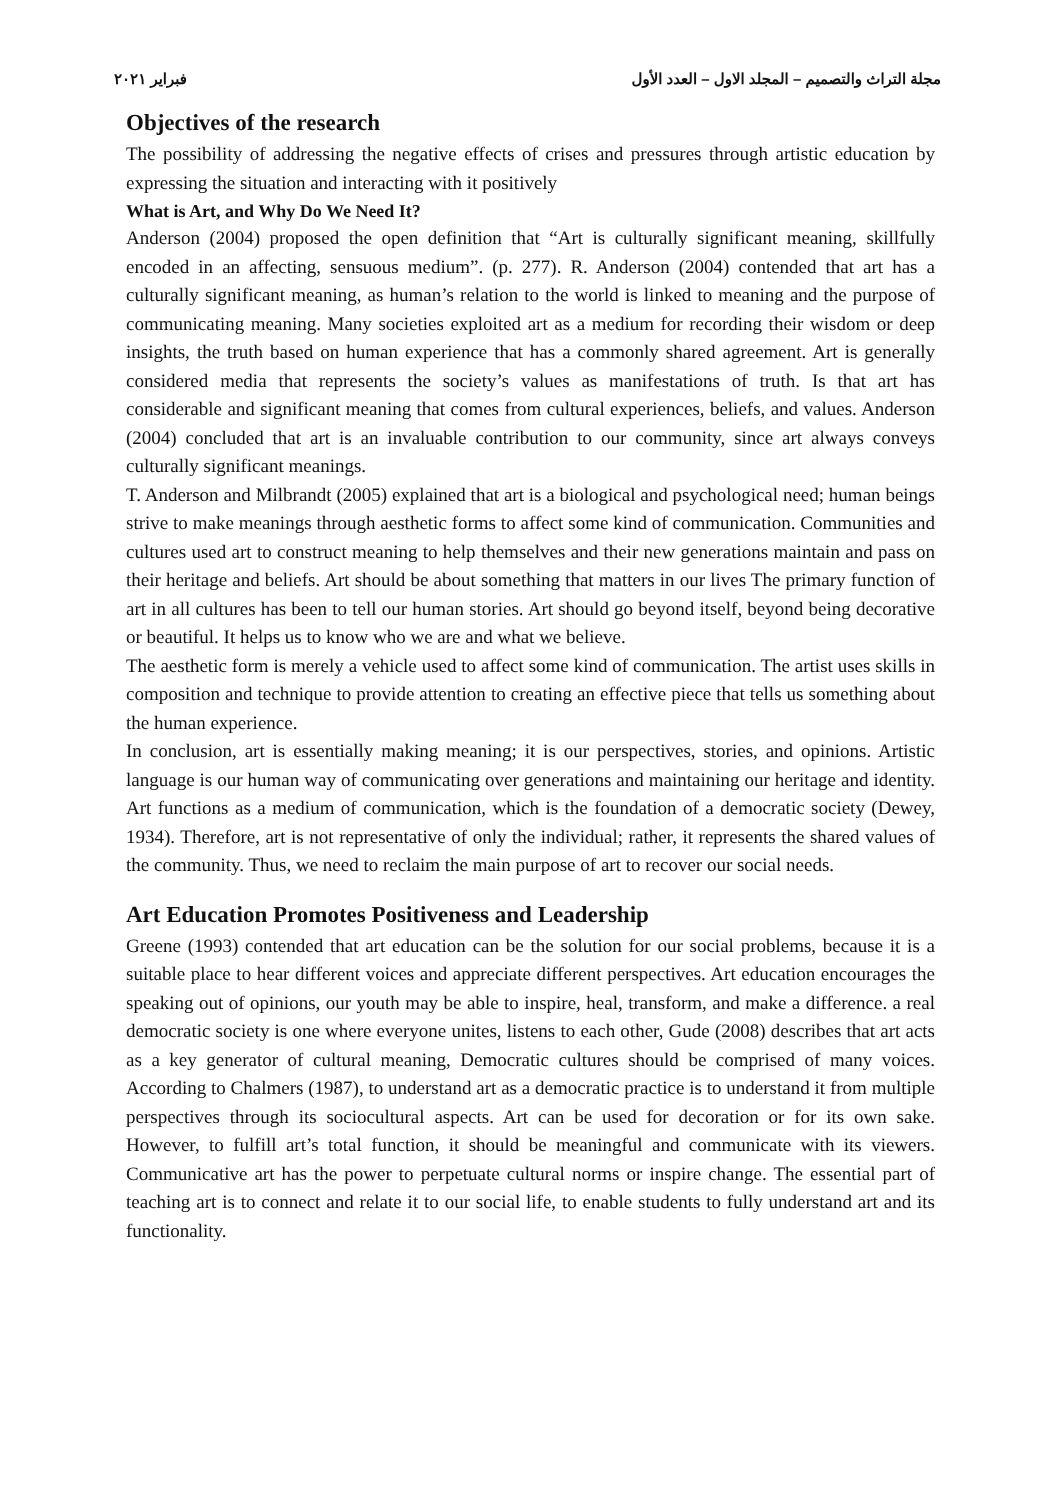مجلة التراث والتصميم – المجلد الاول – العدد الأول فبراير ٢٠٢١
Objectives of the research
The possibility of addressing the negative effects of crises and pressures through artistic education by expressing the situation and interacting with it positively
What is Art, and Why Do We Need It?
Anderson (2004) proposed the open definition that “Art is culturally significant meaning, skillfully encoded in an affecting, sensuous medium”. (p. 277). R. Anderson (2004) contended that art has a culturally significant meaning, as human’s relation to the world is linked to meaning and the purpose of communicating meaning. Many societies exploited art as a medium for recording their wisdom or deep insights, the truth based on human experience that has a commonly shared agreement. Art is generally considered media that represents the society’s values as manifestations of truth. Is that art has considerable and significant meaning that comes from cultural experiences, beliefs, and values. Anderson (2004) concluded that art is an invaluable contribution to our community, since art always conveys culturally significant meanings.
T. Anderson and Milbrandt (2005) explained that art is a biological and psychological need; human beings strive to make meanings through aesthetic forms to affect some kind of communication. Communities and cultures used art to construct meaning to help themselves and their new generations maintain and pass on their heritage and beliefs. Art should be about something that matters in our lives The primary function of art in all cultures has been to tell our human stories. Art should go beyond itself, beyond being decorative or beautiful. It helps us to know who we are and what we believe.
The aesthetic form is merely a vehicle used to affect some kind of communication. The artist uses skills in composition and technique to provide attention to creating an effective piece that tells us something about the human experience.
In conclusion, art is essentially making meaning; it is our perspectives, stories, and opinions. Artistic language is our human way of communicating over generations and maintaining our heritage and identity. Art functions as a medium of communication, which is the foundation of a democratic society (Dewey, 1934). Therefore, art is not representative of only the individual; rather, it represents the shared values of the community. Thus, we need to reclaim the main purpose of art to recover our social needs.
Art Education Promotes Positiveness and Leadership
Greene (1993) contended that art education can be the solution for our social problems, because it is a suitable place to hear different voices and appreciate different perspectives. Art education encourages the speaking out of opinions, our youth may be able to inspire, heal, transform, and make a difference. a real democratic society is one where everyone unites, listens to each other, Gude (2008) describes that art acts as a key generator of cultural meaning, Democratic cultures should be comprised of many voices. According to Chalmers (1987), to understand art as a democratic practice is to understand it from multiple perspectives through its sociocultural aspects. Art can be used for decoration or for its own sake. However, to fulfill art’s total function, it should be meaningful and communicate with its viewers. Communicative art has the power to perpetuate cultural norms or inspire change. The essential part of teaching art is to connect and relate it to our social life, to enable students to fully understand art and its functionality.